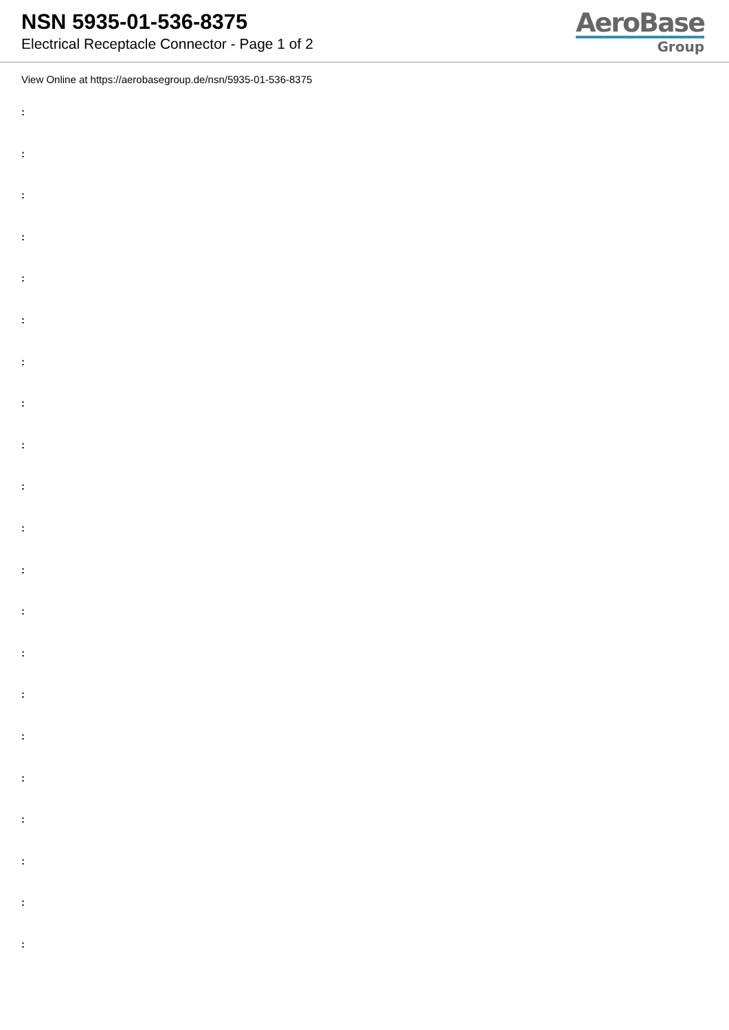NSN 5935-01-536-8375
Electrical Receptacle Connector - Page 1 of 2
AeroBase
Group
View Online at https://aerobasegroup.de/nsn/5935-01-536-8375
:
:
:
:
:
:
:
:
:
:
:
:
:
:
:
:
:
:
:
:
: